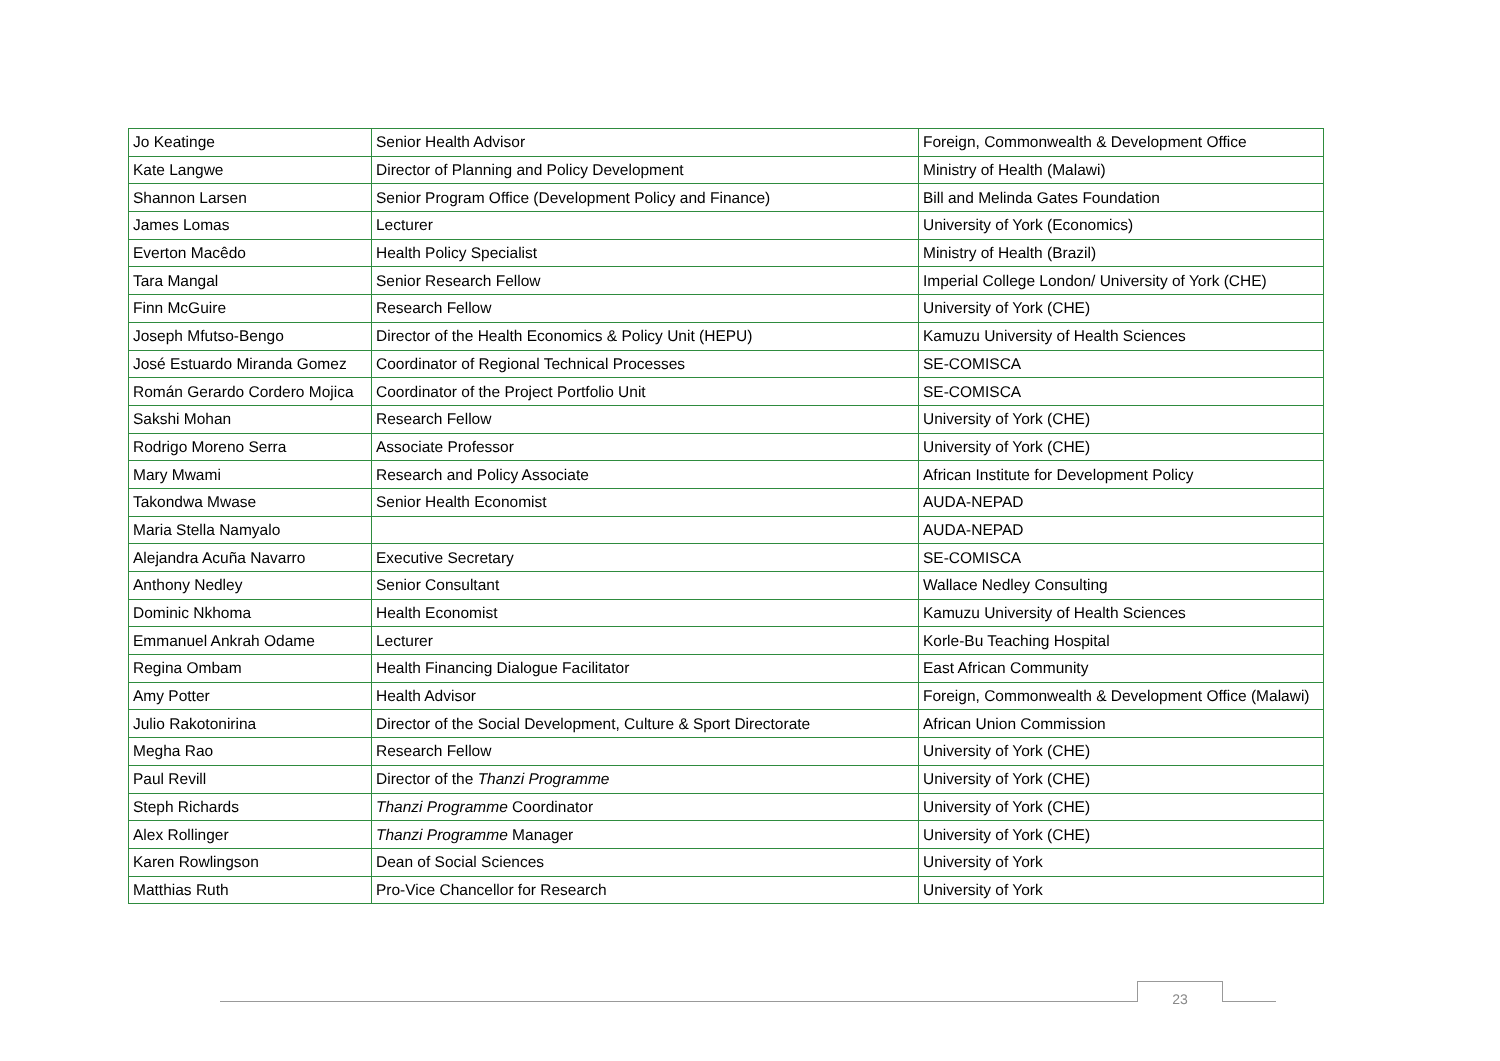| Jo Keatinge | Senior Health Advisor | Foreign, Commonwealth & Development Office |
| Kate Langwe | Director of Planning and Policy Development | Ministry of Health (Malawi) |
| Shannon Larsen | Senior Program Office (Development Policy and Finance) | Bill and Melinda Gates Foundation |
| James Lomas | Lecturer | University of York (Economics) |
| Everton Macêdo | Health Policy Specialist | Ministry of Health (Brazil) |
| Tara Mangal | Senior Research Fellow | Imperial College London/ University of York (CHE) |
| Finn McGuire | Research Fellow | University of York (CHE) |
| Joseph Mfutso-Bengo | Director of the Health Economics & Policy Unit (HEPU) | Kamuzu University of Health Sciences |
| José Estuardo Miranda Gomez | Coordinator of Regional Technical Processes | SE-COMISCA |
| Román Gerardo Cordero Mojica | Coordinator of the Project Portfolio Unit | SE-COMISCA |
| Sakshi Mohan | Research Fellow | University of York (CHE) |
| Rodrigo Moreno Serra | Associate Professor | University of York (CHE) |
| Mary Mwami | Research and Policy Associate | African Institute for Development Policy |
| Takondwa Mwase | Senior Health Economist | AUDA-NEPAD |
| Maria Stella Namyalo | | AUDA-NEPAD |
| Alejandra Acuña Navarro | Executive Secretary | SE-COMISCA |
| Anthony Nedley | Senior Consultant | Wallace Nedley Consulting |
| Dominic Nkhoma | Health Economist | Kamuzu University of Health Sciences |
| Emmanuel Ankrah Odame | Lecturer | Korle-Bu Teaching Hospital |
| Regina Ombam | Health Financing Dialogue Facilitator | East African Community |
| Amy Potter | Health Advisor | Foreign, Commonwealth & Development Office (Malawi) |
| Julio Rakotonirina | Director of the Social Development, Culture & Sport Directorate | African Union Commission |
| Megha Rao | Research Fellow | University of York (CHE) |
| Paul Revill | Director of the Thanzi Programme | University of York (CHE) |
| Steph Richards | Thanzi Programme Coordinator | University of York (CHE) |
| Alex Rollinger | Thanzi Programme Manager | University of York (CHE) |
| Karen Rowlingson | Dean of Social Sciences | University of York |
| Matthias Ruth | Pro-Vice Chancellor for Research | University of York |
23